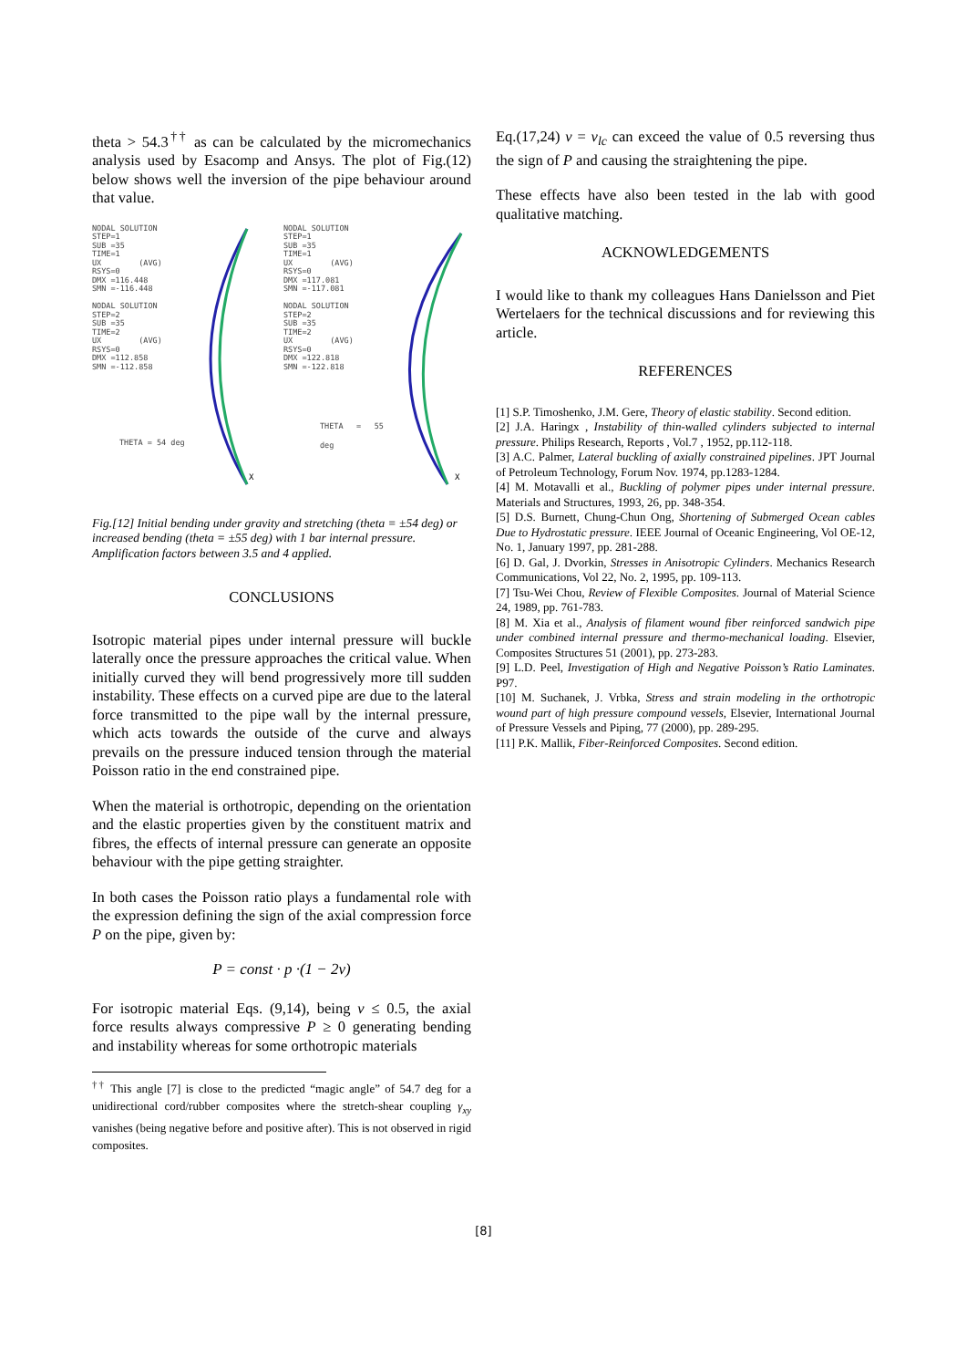theta > 54.3<sup>††</sup> as can be calculated by the micromechanics analysis used by Esacomp and Ansys. The plot of Fig.(12) below shows well the inversion of the pipe behaviour around that value.
NODAL SOLUTION
STEP=1
SUB =35
TIME=1
UX        (AVG)
RSYS=0
DMX =116.448
SMN =-116.448

NODAL SOLUTION
STEP=2
SUB =35
TIME=2
UX        (AVG)
RSYS=0
DMX =112.858
SMN =-112.858
THETA = 54 deg
X
NODAL SOLUTION
STEP=1
SUB =35
TIME=1
UX        (AVG)
RSYS=0
DMX =117.081
SMN =-117.081

NODAL SOLUTION
STEP=2
SUB =35
TIME=2
UX        (AVG)
RSYS=0
DMX =122.818
SMN =-122.818
THETA = 55 deg
X
Fig.[12] Initial bending under gravity and stretching (theta = ±54 deg) or increased bending (theta = ±55 deg) with 1 bar internal pressure. Amplification factors between 3.5 and 4 applied.
CONCLUSIONS
Isotropic material pipes under internal pressure will buckle laterally once the pressure approaches the critical value. When initially curved they will bend progressively more till sudden instability. These effects on a curved pipe are due to the lateral force transmitted to the pipe wall by the internal pressure, which acts towards the outside of the curve and always prevails on the pressure induced tension through the material Poisson ratio in the end constrained pipe.
When the material is orthotropic, depending on the orientation and the elastic properties given by the constituent matrix and fibres, the effects of internal pressure can generate an opposite behaviour with the pipe getting straighter.
In both cases the Poisson ratio plays a fundamental role with the expression defining the sign of the axial compression force P on the pipe, given by:
P = const · p ·(1 − 2ν)
For isotropic material Eqs. (9,14), being ν ≤ 0.5, the axial force results always compressive P ≥ 0 generating bending and instability whereas for some orthotropic materials
<sup>††</sup> This angle [7] is close to the predicted “magic angle” of 54.7 deg for a unidirectional cord/rubber composites where the stretch-shear coupling γ<sub>xy</sub> vanishes (being negative before and positive after). This is not observed in rigid composites.
Eq.(17,24) ν = ν<sub>lc</sub> can exceed the value of 0.5 reversing thus the sign of P and causing the straightening the pipe.
These effects have also been tested in the lab with good qualitative matching.
ACKNOWLEDGEMENTS
I would like to thank my colleagues Hans Danielsson and Piet Wertelaers for the technical discussions and for reviewing this article.
REFERENCES
[1] S.P. Timoshenko, J.M. Gere, Theory of elastic stability. Second edition.
[2] J.A. Haringx , Instability of thin-walled cylinders subjected to internal pressure. Philips Research, Reports , Vol.7 , 1952, pp.112-118.
[3] A.C. Palmer, Lateral buckling of axially constrained pipelines. JPT Journal of Petroleum Technology, Forum Nov. 1974, pp.1283-1284.
[4] M. Motavalli et al., Buckling of polymer pipes under internal pressure. Materials and Structures, 1993, 26, pp. 348-354.
[5] D.S. Burnett, Chung-Chun Ong, Shortening of Submerged Ocean cables Due to Hydrostatic pressure. IEEE Journal of Oceanic Engineering, Vol OE-12, No. 1, January 1997, pp. 281-288.
[6] D. Gal, J. Dvorkin, Stresses in Anisotropic Cylinders. Mechanics Research Communications, Vol 22, No. 2, 1995, pp. 109-113.
[7] Tsu-Wei Chou, Review of Flexible Composites. Journal of Material Science 24, 1989, pp. 761-783.
[8] M. Xia et al., Analysis of filament wound fiber reinforced sandwich pipe under combined internal pressure and thermo-mechanical loading. Elsevier, Composites Structures 51 (2001), pp. 273-283.
[9] L.D. Peel, Investigation of High and Negative Poisson’s Ratio Laminates. P97.
[10] M. Suchanek, J. Vrbka, Stress and strain modeling in the orthotropic wound part of high pressure compound vessels, Elsevier, International Journal of Pressure Vessels and Piping, 77 (2000), pp. 289-295.
[11] P.K. Mallik, Fiber-Reinforced Composites. Second edition.
[8]